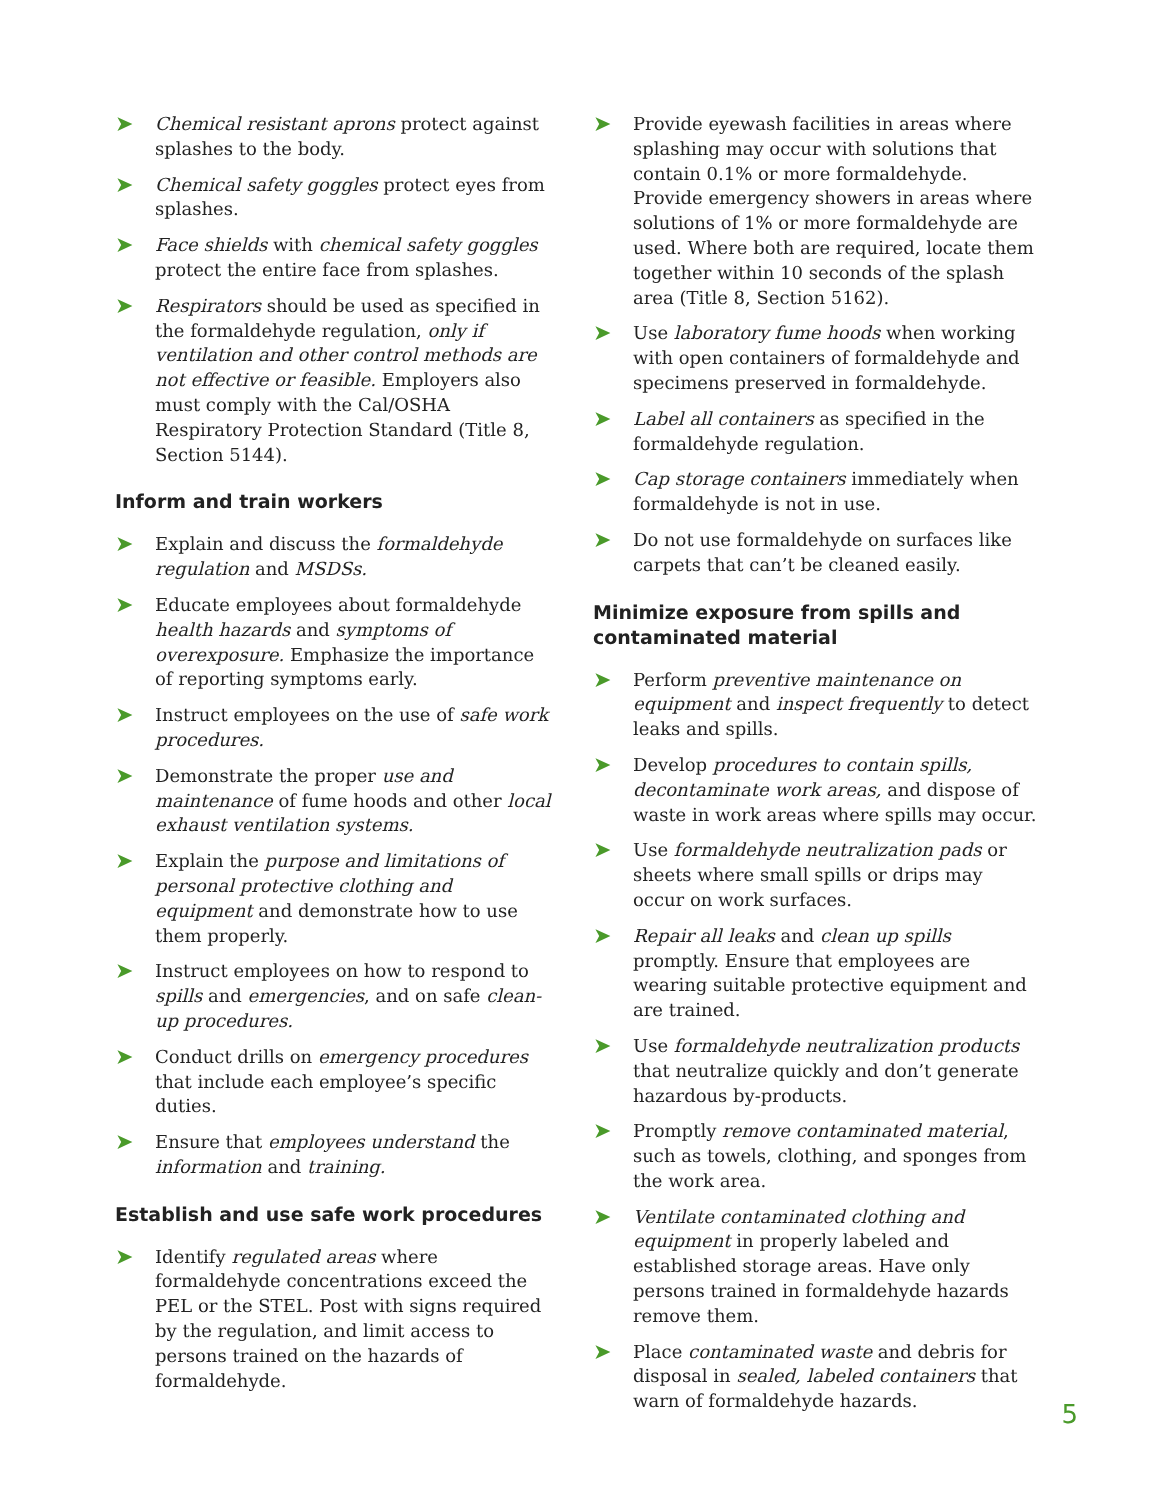➤
Chemical resistant aprons protect against splashes to the body.
➤
Chemical safety goggles protect eyes from splashes.
➤
Face shields with chemical safety goggles protect the entire face from splashes.
➤
Respirators should be used as specified in the formaldehyde regulation, only if ventilation and other control methods are not effective or feasible. Employers also must comply with the Cal/OSHA Respiratory Protection Standard (Title 8, Section 5144).
Inform and train workers
➤
Explain and discuss the formaldehyde regulation and MSDSs.
➤
Educate employees about formaldehyde health hazards and symptoms of overexposure. Emphasize the importance of reporting symptoms early.
➤
Instruct employees on the use of safe work procedures.
➤
Demonstrate the proper use and maintenance of fume hoods and other local exhaust ventilation systems.
➤
Explain the purpose and limitations of personal protective clothing and equipment and demonstrate how to use them properly.
➤
Instruct employees on how to respond to spills and emergencies, and on safe clean-up procedures.
➤
Conduct drills on emergency procedures that include each employee’s specific duties.
➤
Ensure that employees understand the information and training.
Establish and use safe work procedures
➤
Identify regulated areas where formaldehyde concentrations exceed the PEL or the STEL. Post with signs required by the regulation, and limit access to persons trained on the hazards of formaldehyde.
➤
Provide eyewash facilities in areas where splashing may occur with solutions that contain 0.1% or more formaldehyde. Provide emergency showers in areas where solutions of 1% or more formaldehyde are used. Where both are required, locate them together within 10 seconds of the splash area (Title 8, Section 5162).
➤
Use laboratory fume hoods when working with open containers of formaldehyde and specimens preserved in formaldehyde.
➤
Label all containers as specified in the formaldehyde regulation.
➤
Cap storage containers immediately when formaldehyde is not in use.
➤
Do not use formaldehyde on surfaces like carpets that can’t be cleaned easily.
Minimize exposure from spills and contaminated material
➤
Perform preventive maintenance on equipment and inspect frequently to detect leaks and spills.
➤
Develop procedures to contain spills, decontaminate work areas, and dispose of waste in work areas where spills may occur.
➤
Use formaldehyde neutralization pads or sheets where small spills or drips may occur on work surfaces.
➤
Repair all leaks and clean up spills promptly. Ensure that employees are wearing suitable protective equipment and are trained.
➤
Use formaldehyde neutralization products that neutralize quickly and don’t generate hazardous by-products.
➤
Promptly remove contaminated material, such as towels, clothing, and sponges from the work area.
➤
Ventilate contaminated clothing and equipment in properly labeled and established storage areas. Have only persons trained in formaldehyde hazards remove them.
➤
Place contaminated waste and debris for disposal in sealed, labeled containers that warn of formaldehyde hazards.
5